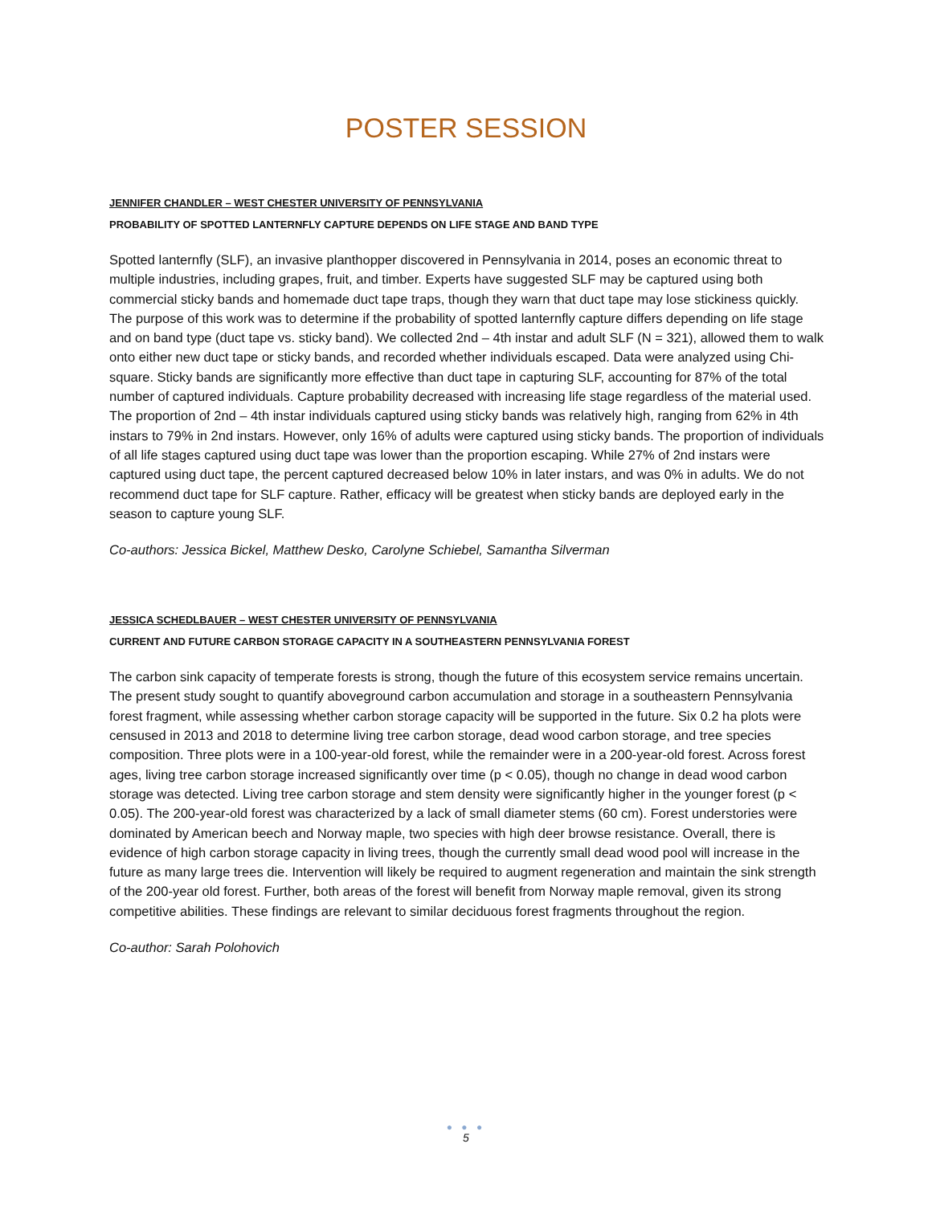POSTER SESSION
JENNIFER CHANDLER – WEST CHESTER UNIVERSITY OF PENNSYLVANIA
PROBABILITY OF SPOTTED LANTERNFLY CAPTURE DEPENDS ON LIFE STAGE AND BAND TYPE
Spotted lanternfly (SLF), an invasive planthopper discovered in Pennsylvania in 2014, poses an economic threat to multiple industries, including grapes, fruit, and timber. Experts have suggested SLF may be captured using both commercial sticky bands and homemade duct tape traps, though they warn that duct tape may lose stickiness quickly. The purpose of this work was to determine if the probability of spotted lanternfly capture differs depending on life stage and on band type (duct tape vs. sticky band). We collected 2nd – 4th instar and adult SLF (N = 321), allowed them to walk onto either new duct tape or sticky bands, and recorded whether individuals escaped. Data were analyzed using Chi-square. Sticky bands are significantly more effective than duct tape in capturing SLF, accounting for 87% of the total number of captured individuals. Capture probability decreased with increasing life stage regardless of the material used. The proportion of 2nd – 4th instar individuals captured using sticky bands was relatively high, ranging from 62% in 4th instars to 79% in 2nd instars. However, only 16% of adults were captured using sticky bands. The proportion of individuals of all life stages captured using duct tape was lower than the proportion escaping. While 27% of 2nd instars were captured using duct tape, the percent captured decreased below 10% in later instars, and was 0% in adults. We do not recommend duct tape for SLF capture. Rather, efficacy will be greatest when sticky bands are deployed early in the season to capture young SLF.
Co-authors: Jessica Bickel, Matthew Desko, Carolyne Schiebel, Samantha Silverman
JESSICA SCHEDLBAUER – WEST CHESTER UNIVERSITY OF PENNSYLVANIA
CURRENT AND FUTURE CARBON STORAGE CAPACITY IN A SOUTHEASTERN PENNSYLVANIA FOREST
The carbon sink capacity of temperate forests is strong, though the future of this ecosystem service remains uncertain. The present study sought to quantify aboveground carbon accumulation and storage in a southeastern Pennsylvania forest fragment, while assessing whether carbon storage capacity will be supported in the future. Six 0.2 ha plots were censused in 2013 and 2018 to determine living tree carbon storage, dead wood carbon storage, and tree species composition. Three plots were in a 100-year-old forest, while the remainder were in a 200-year-old forest. Across forest ages, living tree carbon storage increased significantly over time (p < 0.05), though no change in dead wood carbon storage was detected. Living tree carbon storage and stem density were significantly higher in the younger forest (p < 0.05). The 200-year-old forest was characterized by a lack of small diameter stems (60 cm). Forest understories were dominated by American beech and Norway maple, two species with high deer browse resistance. Overall, there is evidence of high carbon storage capacity in living trees, though the currently small dead wood pool will increase in the future as many large trees die. Intervention will likely be required to augment regeneration and maintain the sink strength of the 200-year old forest. Further, both areas of the forest will benefit from Norway maple removal, given its strong competitive abilities. These findings are relevant to similar deciduous forest fragments throughout the region.
Co-author: Sarah Polohovich
● ● ●
5